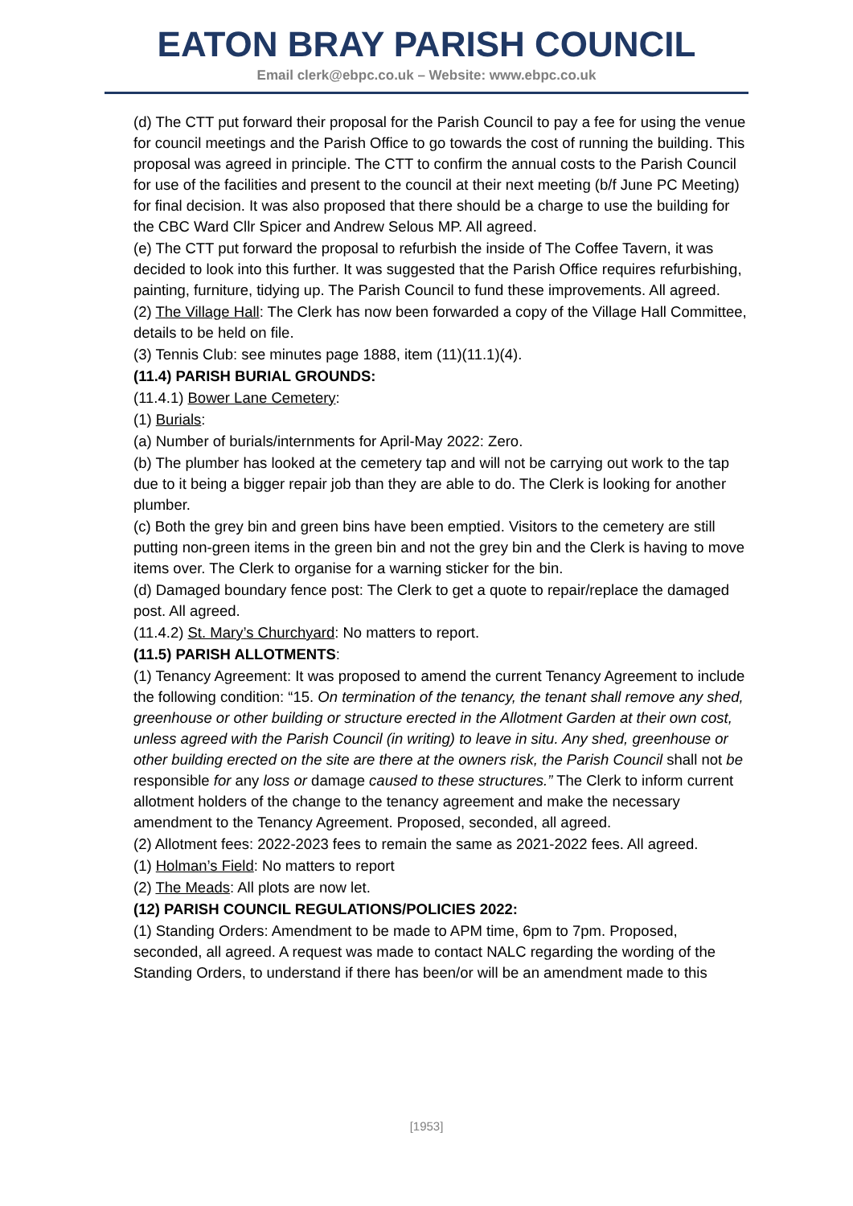EATON BRAY PARISH COUNCIL
Email clerk@ebpc.co.uk – Website: www.ebpc.co.uk
(d) The CTT put forward their proposal for the Parish Council to pay a fee for using the venue for council meetings and the Parish Office to go towards the cost of running the building. This proposal was agreed in principle. The CTT to confirm the annual costs to the Parish Council for use of the facilities and present to the council at their next meeting (b/f June PC Meeting) for final decision. It was also proposed that there should be a charge to use the building for the CBC Ward Cllr Spicer and Andrew Selous MP. All agreed.
(e) The CTT put forward the proposal to refurbish the inside of The Coffee Tavern, it was decided to look into this further. It was suggested that the Parish Office requires refurbishing, painting, furniture, tidying up. The Parish Council to fund these improvements. All agreed.
(2) The Village Hall: The Clerk has now been forwarded a copy of the Village Hall Committee, details to be held on file.
(3) Tennis Club: see minutes page 1888, item (11)(11.1)(4).
(11.4) PARISH BURIAL GROUNDS:
(11.4.1) Bower Lane Cemetery:
(1) Burials:
(a) Number of burials/internments for April-May 2022: Zero.
(b) The plumber has looked at the cemetery tap and will not be carrying out work to the tap due to it being a bigger repair job than they are able to do. The Clerk is looking for another plumber.
(c) Both the grey bin and green bins have been emptied. Visitors to the cemetery are still putting non-green items in the green bin and not the grey bin and the Clerk is having to move items over. The Clerk to organise for a warning sticker for the bin.
(d) Damaged boundary fence post: The Clerk to get a quote to repair/replace the damaged post. All agreed.
(11.4.2) St. Mary’s Churchyard: No matters to report.
(11.5) PARISH ALLOTMENTS:
(1) Tenancy Agreement: It was proposed to amend the current Tenancy Agreement to include the following condition: “15. On termination of the tenancy, the tenant shall remove any shed, greenhouse or other building or structure erected in the Allotment Garden at their own cost, unless agreed with the Parish Council (in writing) to leave in situ. Any shed, greenhouse or other building erected on the site are there at the owners risk, the Parish Council shall not be responsible for any loss or damage caused to these structures.” The Clerk to inform current allotment holders of the change to the tenancy agreement and make the necessary amendment to the Tenancy Agreement. Proposed, seconded, all agreed.
(2) Allotment fees: 2022-2023 fees to remain the same as 2021-2022 fees. All agreed.
(1) Holman’s Field: No matters to report
(2) The Meads: All plots are now let.
(12) PARISH COUNCIL REGULATIONS/POLICIES 2022:
(1) Standing Orders: Amendment to be made to APM time, 6pm to 7pm. Proposed, seconded, all agreed. A request was made to contact NALC regarding the wording of the Standing Orders, to understand if there has been/or will be an amendment made to this
[1953]